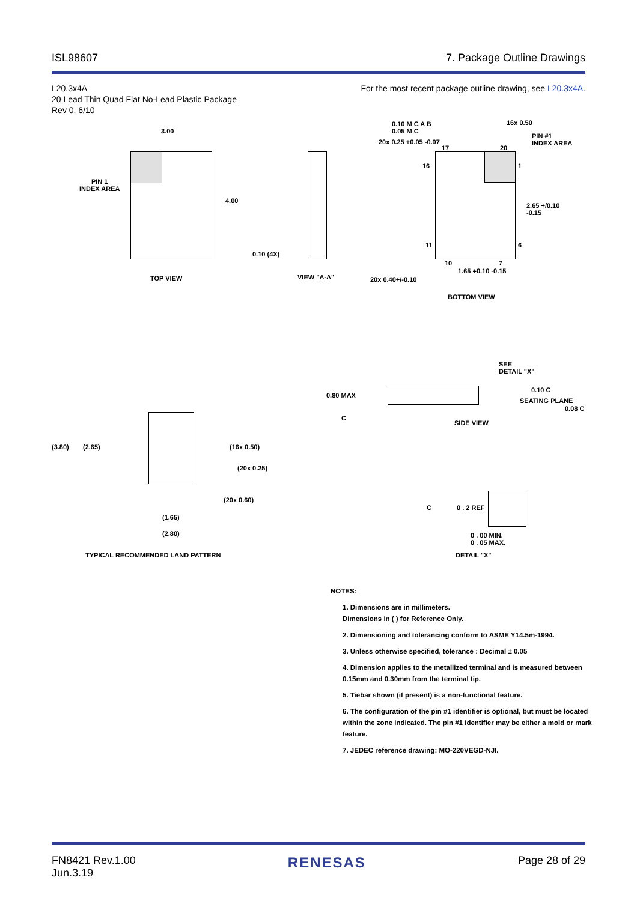ISL98607 7. Package Outline Drawings
L20.3x4A
20 Lead Thin Quad Flat No-Lead Plastic Package
Rev 0, 6/10
For the most recent package outline drawing, see L20.3x4A.
3.00
4.00
PIN 1
INDEX AREA
0.10 (4X)
TOP VIEW VIEW "A-A"
0.10 M C A B
0.05 M C
20x 0.25 +0.05 -0.07
16x 0.50
PIN #1
INDEX AREA
17 20
16 1
2.65 +/0.10
-0.15
11 6
10 7
1.65 +0.10 -0.15
20x 0.40+/-0.10
BOTTOM VIEW
(3.80) (2.65) (16x 0.50)
(20x 0.25)
(20x 0.60)
(1.65)
(2.80)
TYPICAL RECOMMENDED LAND PATTERN
SEE
DETAIL "X"
0.80 MAX
0.10 C
SEATING PLANE
0.08 C
C
SIDE VIEW
C 0 . 2 REF
0 . 00 MIN.
0 . 05 MAX.
DETAIL "X"
NOTES:
1. Dimensions are in millimeters.
Dimensions in ( ) for Reference Only.
2. Dimensioning and tolerancing conform to ASME Y14.5m-1994.
3. Unless otherwise specified, tolerance : Decimal ± 0.05
4. Dimension applies to the metallized terminal and is measured between 0.15mm and 0.30mm from the terminal tip.
5. Tiebar shown (if present) is a non-functional feature.
6. The configuration of the pin #1 identifier is optional, but must be located within the zone indicated. The pin #1 identifier may be either a mold or mark feature.
7. JEDEC reference drawing: MO-220VEGD-NJI.
FN8421 Rev.1.00
Jun.3.19
RENESAS
Page 28 of 29